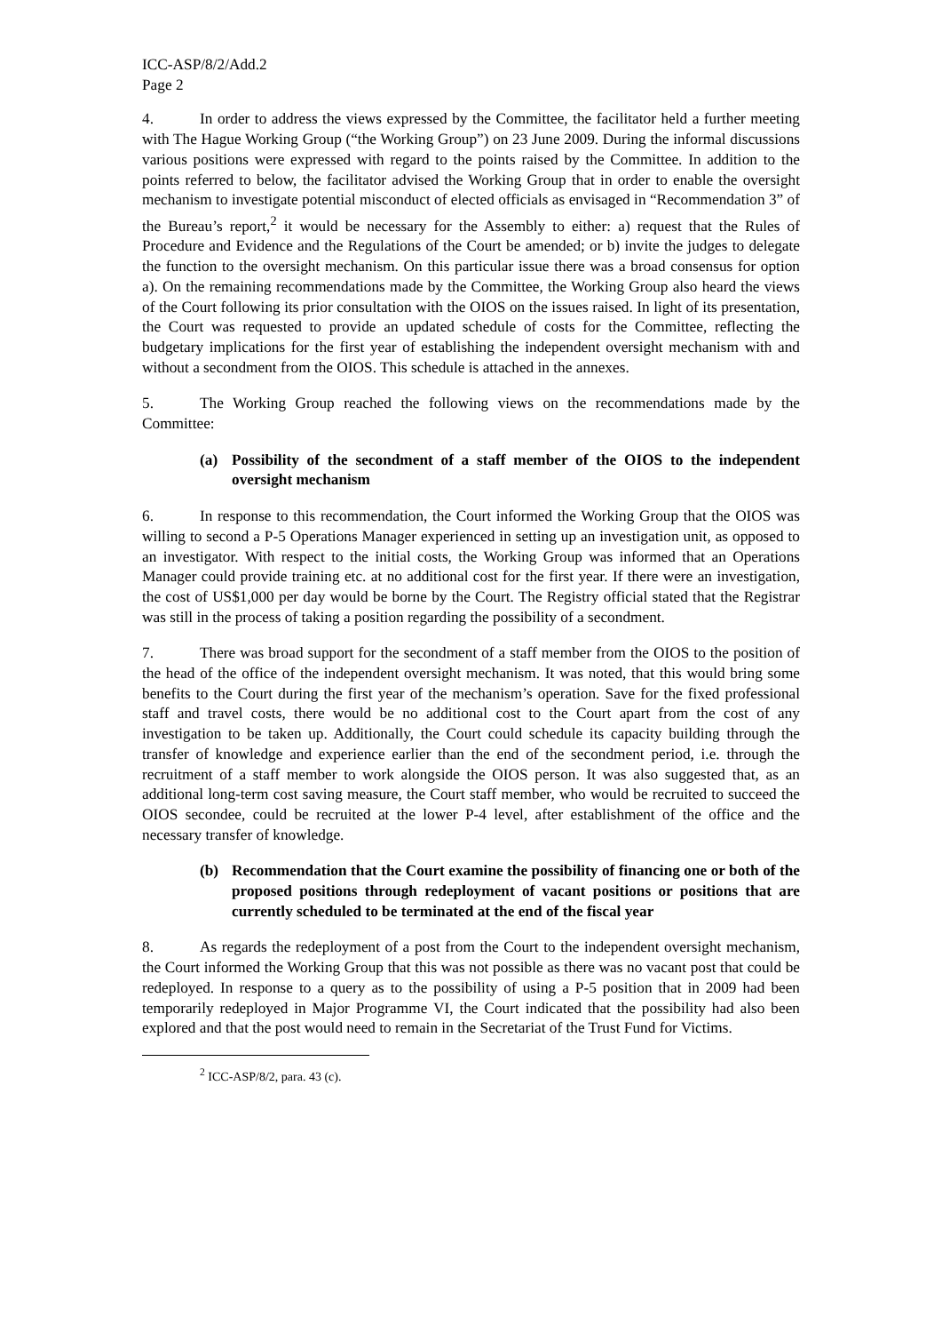ICC-ASP/8/2/Add.2
Page 2
4. In order to address the views expressed by the Committee, the facilitator held a further meeting with The Hague Working Group (“the Working Group”) on 23 June 2009. During the informal discussions various positions were expressed with regard to the points raised by the Committee. In addition to the points referred to below, the facilitator advised the Working Group that in order to enable the oversight mechanism to investigate potential misconduct of elected officials as envisaged in “Recommendation 3” of the Bureau’s report,<sup>2</sup> it would be necessary for the Assembly to either: a) request that the Rules of Procedure and Evidence and the Regulations of the Court be amended; or b) invite the judges to delegate the function to the oversight mechanism. On this particular issue there was a broad consensus for option a). On the remaining recommendations made by the Committee, the Working Group also heard the views of the Court following its prior consultation with the OIOS on the issues raised. In light of its presentation, the Court was requested to provide an updated schedule of costs for the Committee, reflecting the budgetary implications for the first year of establishing the independent oversight mechanism with and without a secondment from the OIOS. This schedule is attached in the annexes.
5. The Working Group reached the following views on the recommendations made by the Committee:
(a) Possibility of the secondment of a staff member of the OIOS to the independent oversight mechanism
6. In response to this recommendation, the Court informed the Working Group that the OIOS was willing to second a P-5 Operations Manager experienced in setting up an investigation unit, as opposed to an investigator. With respect to the initial costs, the Working Group was informed that an Operations Manager could provide training etc. at no additional cost for the first year. If there were an investigation, the cost of US$1,000 per day would be borne by the Court. The Registry official stated that the Registrar was still in the process of taking a position regarding the possibility of a secondment.
7. There was broad support for the secondment of a staff member from the OIOS to the position of the head of the office of the independent oversight mechanism. It was noted, that this would bring some benefits to the Court during the first year of the mechanism’s operation. Save for the fixed professional staff and travel costs, there would be no additional cost to the Court apart from the cost of any investigation to be taken up. Additionally, the Court could schedule its capacity building through the transfer of knowledge and experience earlier than the end of the secondment period, i.e. through the recruitment of a staff member to work alongside the OIOS person. It was also suggested that, as an additional long-term cost saving measure, the Court staff member, who would be recruited to succeed the OIOS secondee, could be recruited at the lower P-4 level, after establishment of the office and the necessary transfer of knowledge.
(b) Recommendation that the Court examine the possibility of financing one or both of the proposed positions through redeployment of vacant positions or positions that are currently scheduled to be terminated at the end of the fiscal year
8. As regards the redeployment of a post from the Court to the independent oversight mechanism, the Court informed the Working Group that this was not possible as there was no vacant post that could be redeployed. In response to a query as to the possibility of using a P-5 position that in 2009 had been temporarily redeployed in Major Programme VI, the Court indicated that the possibility had also been explored and that the post would need to remain in the Secretariat of the Trust Fund for Victims.
<sup>2</sup> ICC-ASP/8/2, para. 43 (c).